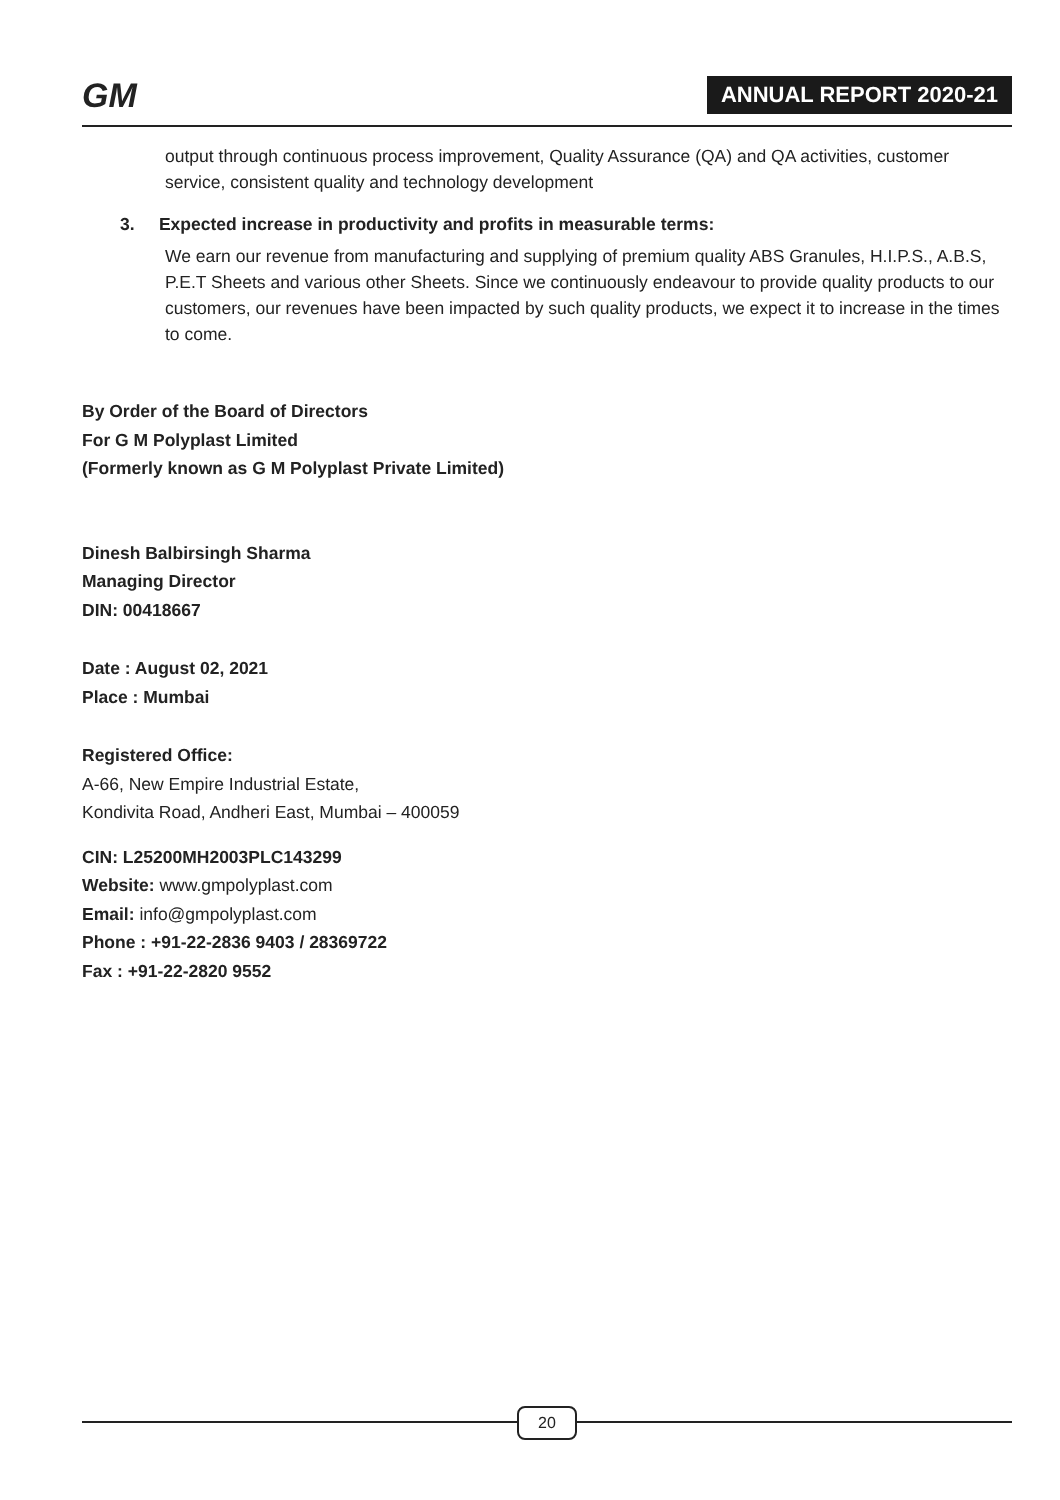GM ANNUAL REPORT 2020-21
output through continuous process improvement, Quality Assurance (QA) and QA activities, customer service, consistent quality and technology development
3. Expected increase in productivity and profits in measurable terms:
We earn our revenue from manufacturing and supplying of premium quality ABS Granules, H.I.P.S., A.B.S, P.E.T Sheets and various other Sheets. Since we continuously endeavour to provide quality products to our customers, our revenues have been impacted by such quality products, we expect it to increase in the times to come.
By Order of the Board of Directors
For G M Polyplast Limited
(Formerly known as G M Polyplast Private Limited)
Dinesh Balbirsingh Sharma
Managing Director
DIN: 00418667
Date : August 02, 2021
Place : Mumbai
Registered Office:
A-66, New Empire Industrial Estate,
Kondivita Road, Andheri East, Mumbai – 400059
CIN: L25200MH2003PLC143299
Website: www.gmpolyplast.com
Email: info@gmpolyplast.com
Phone : +91-22-2836 9403 / 28369722
Fax : +91-22-2820 9552
20